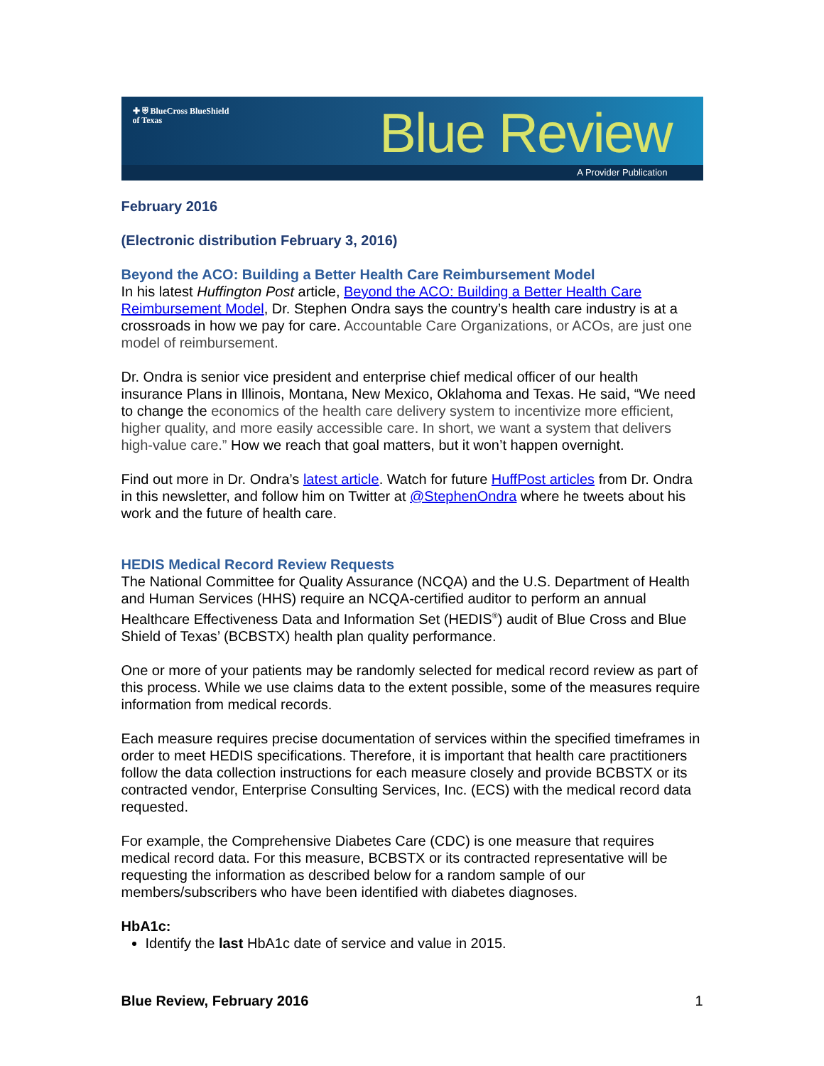✚ ⛨ BlueCross BlueShield
of Texas
Blue Review
A Provider Publication
February 2016
(Electronic distribution February 3, 2016)
Beyond the ACO: Building a Better Health Care Reimbursement Model
In his latest Huffington Post article, Beyond the ACO: Building a Better Health Care Reimbursement Model, Dr. Stephen Ondra says the country’s health care industry is at a crossroads in how we pay for care. Accountable Care Organizations, or ACOs, are just one model of reimbursement.
Dr. Ondra is senior vice president and enterprise chief medical officer of our health insurance Plans in Illinois, Montana, New Mexico, Oklahoma and Texas. He said, “We need to change the economics of the health care delivery system to incentivize more efficient, higher quality, and more easily accessible care. In short, we want a system that delivers high-value care.” How we reach that goal matters, but it won’t happen overnight.
Find out more in Dr. Ondra’s latest article. Watch for future HuffPost articles from Dr. Ondra in this newsletter, and follow him on Twitter at @StephenOndra where he tweets about his work and the future of health care.
HEDIS Medical Record Review Requests
The National Committee for Quality Assurance (NCQA) and the U.S. Department of Health and Human Services (HHS) require an NCQA-certified auditor to perform an annual Healthcare Effectiveness Data and Information Set (HEDIS<sup>®</sup>) audit of Blue Cross and Blue Shield of Texas’ (BCBSTX) health plan quality performance.
One or more of your patients may be randomly selected for medical record review as part of this process. While we use claims data to the extent possible, some of the measures require information from medical records.
Each measure requires precise documentation of services within the specified timeframes in order to meet HEDIS specifications. Therefore, it is important that health care practitioners follow the data collection instructions for each measure closely and provide BCBSTX or its contracted vendor, Enterprise Consulting Services, Inc. (ECS) with the medical record data requested.
For example, the Comprehensive Diabetes Care (CDC) is one measure that requires medical record data. For this measure, BCBSTX or its contracted representative will be requesting the information as described below for a random sample of our members/subscribers who have been identified with diabetes diagnoses.
HbA1c:
Identify the last HbA1c date of service and value in 2015.
Blue Review, February 2016 1